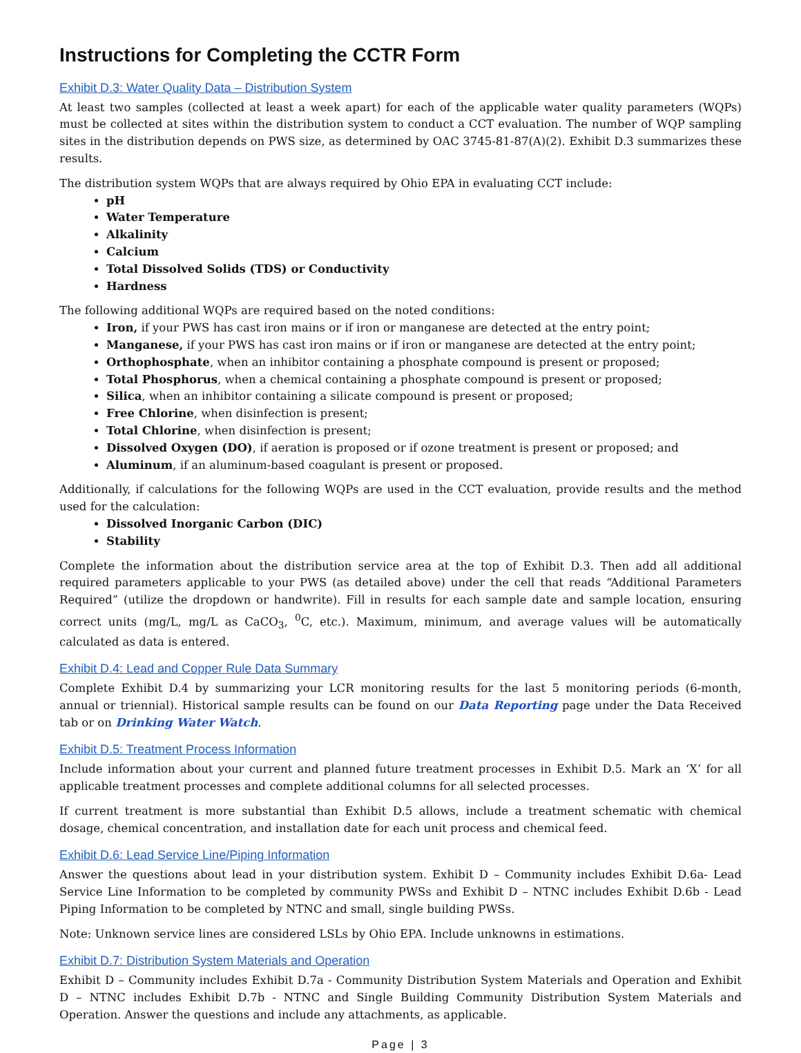Instructions for Completing the CCTR Form
Exhibit D.3: Water Quality Data – Distribution System
At least two samples (collected at least a week apart) for each of the applicable water quality parameters (WQPs) must be collected at sites within the distribution system to conduct a CCT evaluation. The number of WQP sampling sites in the distribution depends on PWS size, as determined by OAC 3745-81-87(A)(2). Exhibit D.3 summarizes these results.
The distribution system WQPs that are always required by Ohio EPA in evaluating CCT include:
pH
Water Temperature
Alkalinity
Calcium
Total Dissolved Solids (TDS) or Conductivity
Hardness
The following additional WQPs are required based on the noted conditions:
Iron, if your PWS has cast iron mains or if iron or manganese are detected at the entry point;
Manganese, if your PWS has cast iron mains or if iron or manganese are detected at the entry point;
Orthophosphate, when an inhibitor containing a phosphate compound is present or proposed;
Total Phosphorus, when a chemical containing a phosphate compound is present or proposed;
Silica, when an inhibitor containing a silicate compound is present or proposed;
Free Chlorine, when disinfection is present;
Total Chlorine, when disinfection is present;
Dissolved Oxygen (DO), if aeration is proposed or if ozone treatment is present or proposed; and
Aluminum, if an aluminum-based coagulant is present or proposed.
Additionally, if calculations for the following WQPs are used in the CCT evaluation, provide results and the method used for the calculation:
Dissolved Inorganic Carbon (DIC)
Stability
Complete the information about the distribution service area at the top of Exhibit D.3. Then add all additional required parameters applicable to your PWS (as detailed above) under the cell that reads “Additional Parameters Required” (utilize the dropdown or handwrite). Fill in results for each sample date and sample location, ensuring correct units (mg/L, mg/L as CaCO<sub>3</sub>, <sup>0</sup>C, etc.). Maximum, minimum, and average values will be automatically calculated as data is entered.
Exhibit D.4: Lead and Copper Rule Data Summary
Complete Exhibit D.4 by summarizing your LCR monitoring results for the last 5 monitoring periods (6-month, annual or triennial). Historical sample results can be found on our Data Reporting page under the Data Received tab or on Drinking Water Watch.
Exhibit D.5: Treatment Process Information
Include information about your current and planned future treatment processes in Exhibit D.5. Mark an ‘X’ for all applicable treatment processes and complete additional columns for all selected processes.
If current treatment is more substantial than Exhibit D.5 allows, include a treatment schematic with chemical dosage, chemical concentration, and installation date for each unit process and chemical feed.
Exhibit D.6: Lead Service Line/Piping Information
Answer the questions about lead in your distribution system. Exhibit D – Community includes Exhibit D.6a- Lead Service Line Information to be completed by community PWSs and Exhibit D – NTNC includes Exhibit D.6b - Lead Piping Information to be completed by NTNC and small, single building PWSs.
Note: Unknown service lines are considered LSLs by Ohio EPA. Include unknowns in estimations.
Exhibit D.7: Distribution System Materials and Operation
Exhibit D – Community includes Exhibit D.7a - Community Distribution System Materials and Operation and Exhibit D – NTNC includes Exhibit D.7b - NTNC and Single Building Community Distribution System Materials and Operation. Answer the questions and include any attachments, as applicable.
Page | 3